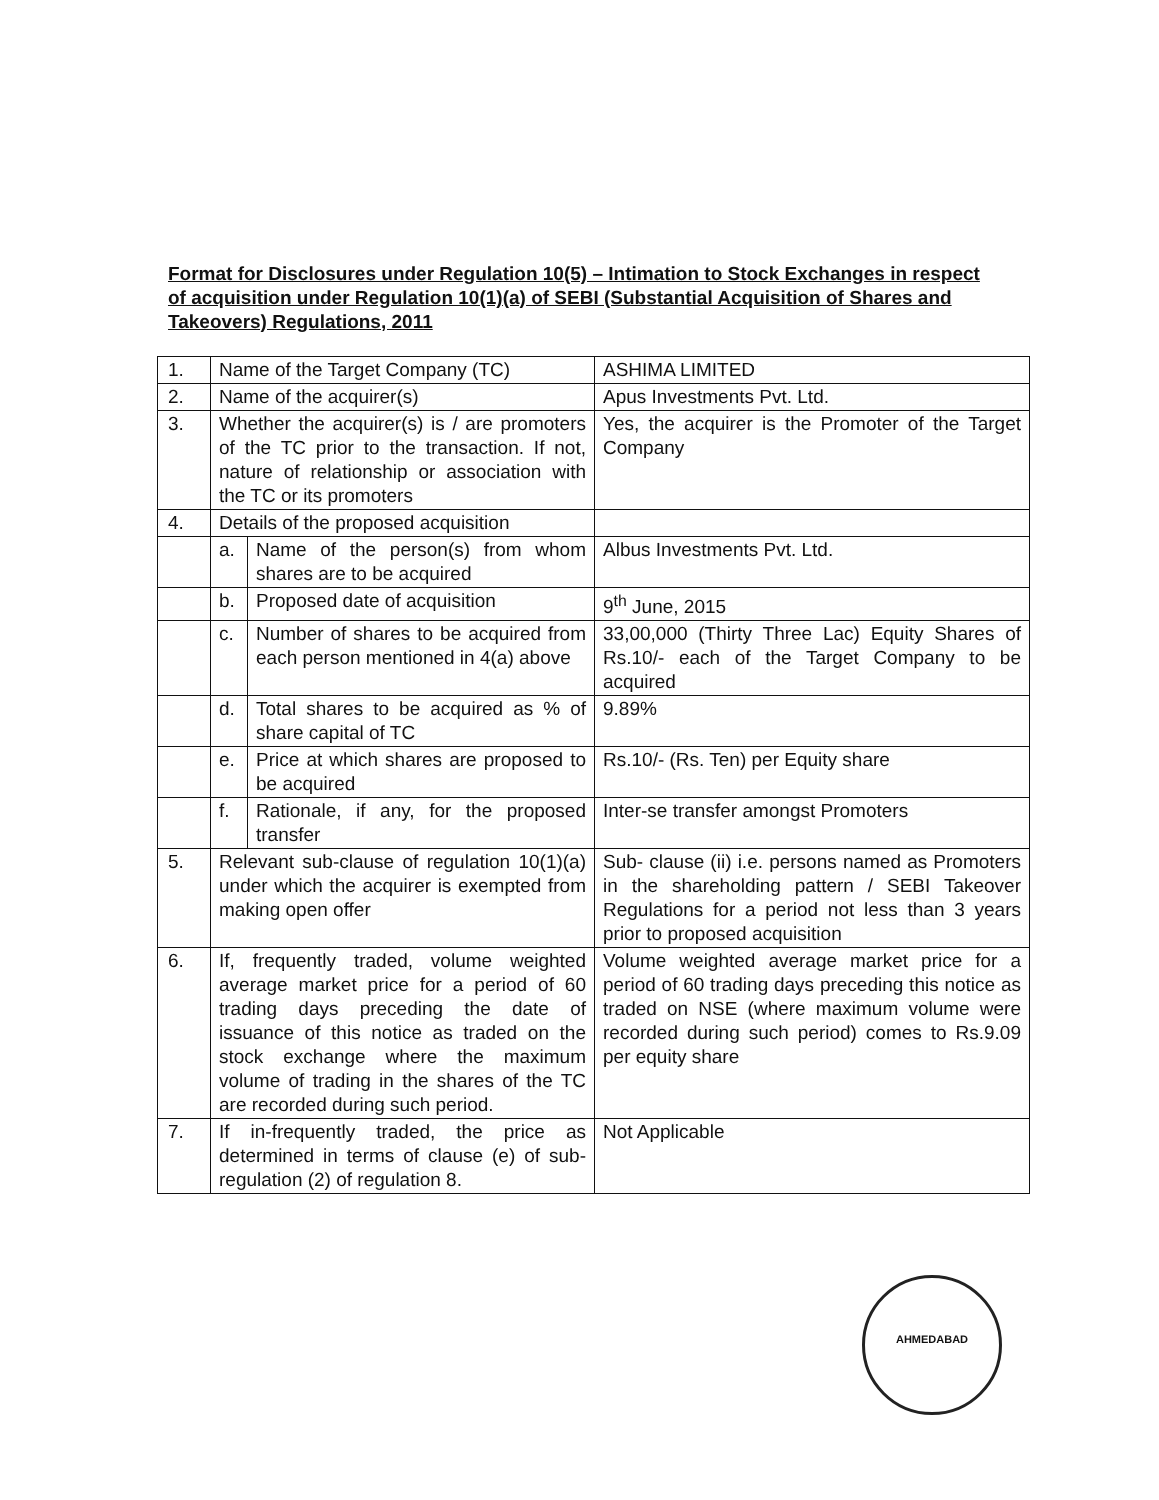Format for Disclosures under Regulation 10(5) – Intimation to Stock Exchanges in respect of acquisition under Regulation 10(1)(a) of SEBI (Substantial Acquisition of Shares and Takeovers) Regulations, 2011
| 1. | Name of the Target Company (TC) | | ASHIMA LIMITED |
| 2. | Name of the acquirer(s) | | Apus Investments Pvt. Ltd. |
| 3. | Whether the acquirer(s) is / are promoters of the TC prior to the transaction. If not, nature of relationship or association with the TC or its promoters | | Yes, the acquirer is the Promoter of the Target Company |
| 4. | Details of the proposed acquisition | | |
| | a. | Name of the person(s) from whom shares are to be acquired | Albus Investments Pvt. Ltd. |
| | b. | Proposed date of acquisition | 9<sup>th</sup> June, 2015 |
| | c. | Number of shares to be acquired from each person mentioned in 4(a) above | 33,00,000 (Thirty Three Lac) Equity Shares of Rs.10/- each of the Target Company to be acquired |
| | d. | Total shares to be acquired as % of share capital of TC | 9.89% |
| | e. | Price at which shares are proposed to be acquired | Rs.10/- (Rs. Ten) per Equity share |
| | f. | Rationale, if any, for the proposed transfer | Inter-se transfer amongst Promoters |
| 5. | Relevant sub-clause of regulation 10(1)(a) under which the acquirer is exempted from making open offer | | Sub- clause (ii) i.e. persons named as Promoters in the shareholding pattern / SEBI Takeover Regulations for a period not less than 3 years prior to proposed acquisition |
| 6. | If, frequently traded, volume weighted average market price for a period of 60 trading days preceding the date of issuance of this notice as traded on the stock exchange where the maximum volume of trading in the shares of the TC are recorded during such period. | | Volume weighted average market price for a period of 60 trading days preceding this notice as traded on NSE (where maximum volume were recorded during such period) comes to Rs.9.09 per equity share |
| 7. | If in-frequently traded, the price as determined in terms of clause (e) of sub-regulation (2) of regulation 8. | | Not Applicable |
AHMEDABAD